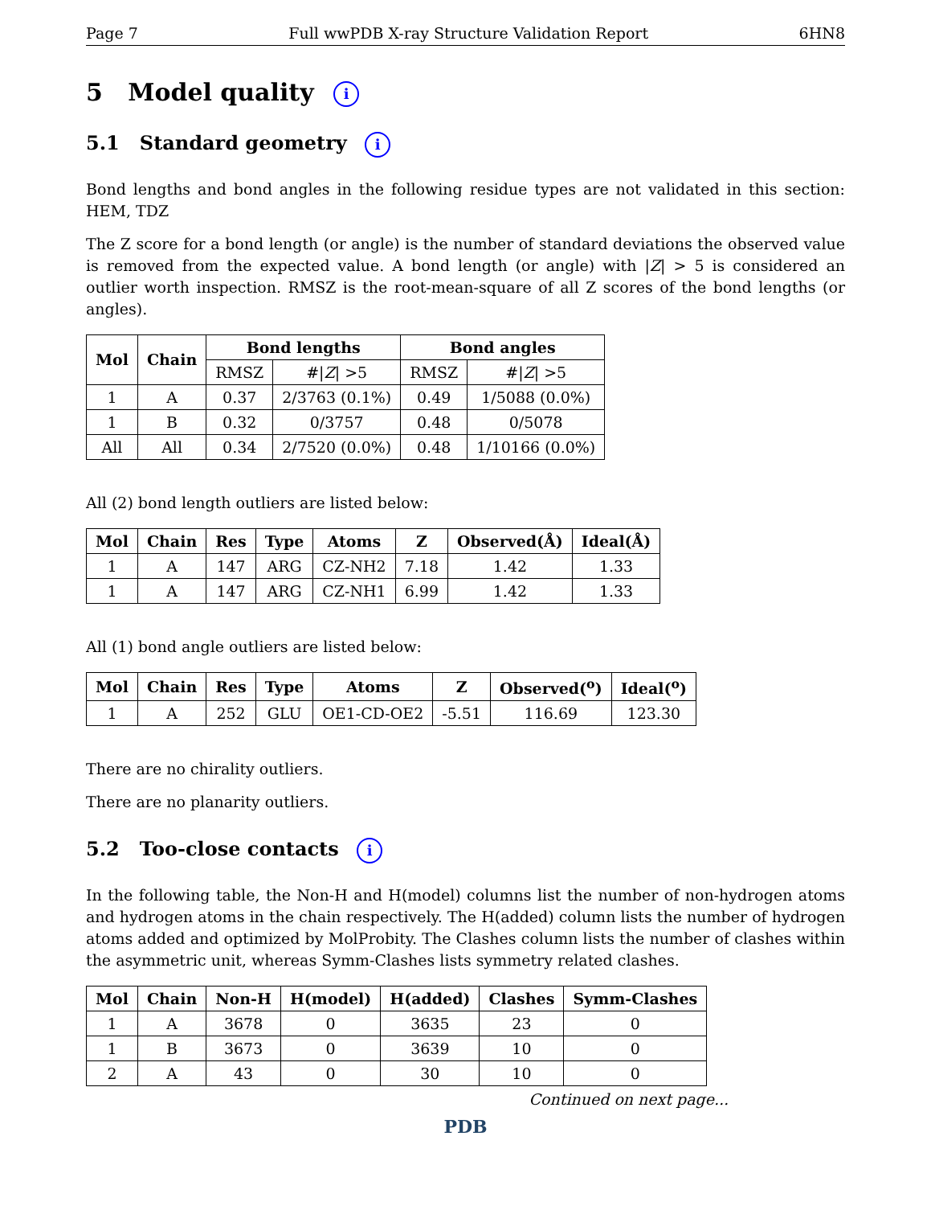Page 7 Full wwPDB X-ray Structure Validation Report 6HN8
5 Model quality i
5.1 Standard geometry i
Bond lengths and bond angles in the following residue types are not validated in this section: HEM, TDZ
The Z score for a bond length (or angle) is the number of standard deviations the observed value is removed from the expected value. A bond length (or angle) with |Z| > 5 is considered an outlier worth inspection. RMSZ is the root-mean-square of all Z scores of the bond lengths (or angles).
| Mol | Chain | Bond lengths | | Bond angles | |
| --- | --- | --- | --- | --- | --- |
| | | RMSZ | #/ Z / >5 | RMSZ | #/ Z / >5 |
| 1 | A | 0.37 | 2/3763 (0.1%) | 0.49 | 1/5088 (0.0%) |
| 1 | B | 0.32 | 0/3757 | 0.48 | 0/5078 |
| All | All | 0.34 | 2/7520 (0.0%) | 0.48 | 1/10166 (0.0%) |
All (2) bond length outliers are listed below:
| Mol | Chain | Res | Type | Atoms | Z | Observed(Å) | Ideal(Å) |
| --- | --- | --- | --- | --- | --- | --- | --- |
| 1 | A | 147 | ARG | CZ-NH2 | 7.18 | 1.42 | 1.33 |
| 1 | A | 147 | ARG | CZ-NH1 | 6.99 | 1.42 | 1.33 |
All (1) bond angle outliers are listed below:
| Mol | Chain | Res | Type | Atoms | Z | Observed(<sup>o</sup>) | Ideal(<sup>o</sup>) |
| --- | --- | --- | --- | --- | --- | --- | --- |
| 1 | A | 252 | GLU | OE1-CD-OE2 | -5.51 | 116.69 | 123.30 |
There are no chirality outliers.
There are no planarity outliers.
5.2 Too-close contacts i
In the following table, the Non-H and H(model) columns list the number of non-hydrogen atoms and hydrogen atoms in the chain respectively. The H(added) column lists the number of hydrogen atoms added and optimized by MolProbity. The Clashes column lists the number of clashes within the asymmetric unit, whereas Symm-Clashes lists symmetry related clashes.
| Mol | Chain | Non-H | H(model) | H(added) | Clashes | Symm-Clashes |
| --- | --- | --- | --- | --- | --- | --- |
| 1 | A | 3678 | 0 | 3635 | 23 | 0 |
| 1 | B | 3673 | 0 | 3639 | 10 | 0 |
| 2 | A | 43 | 0 | 30 | 10 | 0 |
Continued on next page...
PDB